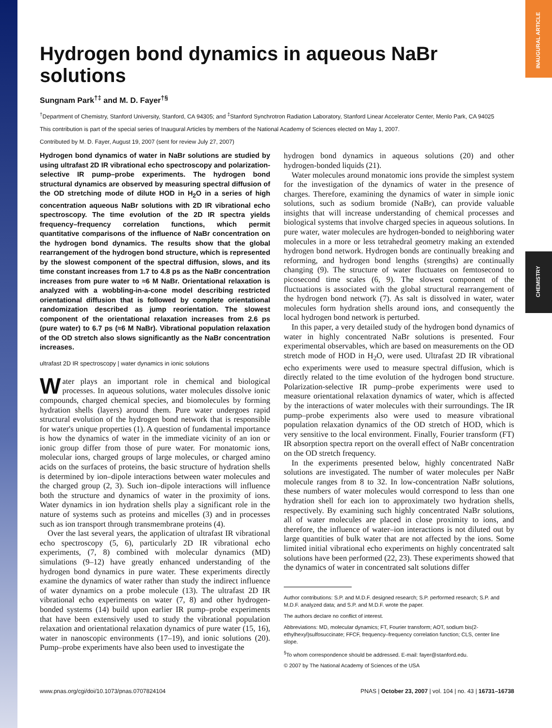INAUGURAL ARTICLE
CHEMISTRY
Hydrogen bond dynamics in aqueous NaBr solutions
Sungnam Park<sup>†‡</sup> and M. D. Fayer<sup>†§</sup>
<sup>†</sup> Department of Chemistry, Stanford University, Stanford, CA 94305; and <sup>‡</sup>Stanford Synchrotron Radiation Laboratory, Stanford Linear Accelerator Center, Menlo Park, CA 94025
This contribution is part of the special series of Inaugural Articles by members of the National Academy of Sciences elected on May 1, 2007.
Contributed by M. D. Fayer, August 19, 2007 (sent for review July 27, 2007)
Hydrogen bond dynamics of water in NaBr solutions are studied by using ultrafast 2D IR vibrational echo spectroscopy and polarization-selective IR pump–probe experiments. The hydrogen bond structural dynamics are observed by measuring spectral diffusion of the OD stretching mode of dilute HOD in H<sub>2</sub>O in a series of high concentration aqueous NaBr solutions with 2D IR vibrational echo spectroscopy. The time evolution of the 2D IR spectra yields frequency–frequency correlation functions, which permit quantitative comparisons of the influence of NaBr concentration on the hydrogen bond dynamics. The results show that the global rearrangement of the hydrogen bond structure, which is represented by the slowest component of the spectral diffusion, slows, and its time constant increases from 1.7 to 4.8 ps as the NaBr concentration increases from pure water to ≈6 M NaBr. Orientational relaxation is analyzed with a wobbling-in-a-cone model describing restricted orientational diffusion that is followed by complete orientational randomization described as jump reorientation. The slowest component of the orientational relaxation increases from 2.6 ps (pure water) to 6.7 ps (≈6 M NaBr). Vibrational population relaxation of the OD stretch also slows significantly as the NaBr concentration increases.
ultrafast 2D IR spectroscopy | water dynamics in ionic solutions
Water plays an important role in chemical and biological processes. In aqueous solutions, water molecules dissolve ionic compounds, charged chemical species, and biomolecules by forming hydration shells (layers) around them. Pure water undergoes rapid structural evolution of the hydrogen bond network that is responsible for water's unique properties (1). A question of fundamental importance is how the dynamics of water in the immediate vicinity of an ion or ionic group differ from those of pure water. For monatomic ions, molecular ions, charged groups of large molecules, or charged amino acids on the surfaces of proteins, the basic structure of hydration shells is determined by ion–dipole interactions between water molecules and the charged group (2, 3). Such ion–dipole interactions will influence both the structure and dynamics of water in the proximity of ions. Water dynamics in ion hydration shells play a significant role in the nature of systems such as proteins and micelles (3) and in processes such as ion transport through transmembrane proteins (4).
Over the last several years, the application of ultrafast IR vibrational echo spectroscopy (5, 6), particularly 2D IR vibrational echo experiments, (7, 8) combined with molecular dynamics (MD) simulations (9–12) have greatly enhanced understanding of the hydrogen bond dynamics in pure water. These experiments directly examine the dynamics of water rather than study the indirect influence of water dynamics on a probe molecule (13). The ultrafast 2D IR vibrational echo experiments on water (7, 8) and other hydrogen-bonded systems (14) build upon earlier IR pump–probe experiments that have been extensively used to study the vibrational population relaxation and orientational relaxation dynamics of pure water (15, 16), water in nanoscopic environments (17–19), and ionic solutions (20). Pump–probe experiments have also been used to investigate the
hydrogen bond dynamics in aqueous solutions (20) and other hydrogen-bonded liquids (21).
Water molecules around monatomic ions provide the simplest system for the investigation of the dynamics of water in the presence of charges. Therefore, examining the dynamics of water in simple ionic solutions, such as sodium bromide (NaBr), can provide valuable insights that will increase understanding of chemical processes and biological systems that involve charged species in aqueous solutions. In pure water, water molecules are hydrogen-bonded to neighboring water molecules in a more or less tetrahedral geometry making an extended hydrogen bond network. Hydrogen bonds are continually breaking and reforming, and hydrogen bond lengths (strengths) are continually changing (9). The structure of water fluctuates on femtosecond to picosecond time scales (6, 9). The slowest component of the fluctuations is associated with the global structural rearrangement of the hydrogen bond network (7). As salt is dissolved in water, water molecules form hydration shells around ions, and consequently the local hydrogen bond network is perturbed.
In this paper, a very detailed study of the hydrogen bond dynamics of water in highly concentrated NaBr solutions is presented. Four experimental observables, which are based on measurements on the OD stretch mode of HOD in H<sub>2</sub>O, were used. Ultrafast 2D IR vibrational echo experiments were used to measure spectral diffusion, which is directly related to the time evolution of the hydrogen bond structure. Polarization-selective IR pump–probe experiments were used to measure orientational relaxation dynamics of water, which is affected by the interactions of water molecules with their surroundings. The IR pump–probe experiments also were used to measure vibrational population relaxation dynamics of the OD stretch of HOD, which is very sensitive to the local environment. Finally, Fourier transform (FT) IR absorption spectra report on the overall effect of NaBr concentration on the OD stretch frequency.
In the experiments presented below, highly concentrated NaBr solutions are investigated. The number of water molecules per NaBr molecule ranges from 8 to 32. In low-concentration NaBr solutions, these numbers of water molecules would correspond to less than one hydration shell for each ion to approximately two hydration shells, respectively. By examining such highly concentrated NaBr solutions, all of water molecules are placed in close proximity to ions, and therefore, the influence of water–ion interactions is not diluted out by large quantities of bulk water that are not affected by the ions. Some limited initial vibrational echo experiments on highly concentrated salt solutions have been performed (22, 23). These experiments showed that the dynamics of water in concentrated salt solutions differ
Author contributions: S.P. and M.D.F. designed research; S.P. performed research; S.P. and M.D.F. analyzed data; and S.P. and M.D.F. wrote the paper.
The authors declare no conflict of interest.
Abbreviations: MD, molecular dynamics; FT, Fourier transform; AOT, sodium bis(2-ethylhexyl)sulfosuccinate; FFCF, frequency–frequency correlation function; CLS, center line slope.
<sup>§</sup> To whom correspondence should be addressed. E-mail: fayer@stanford.edu.
© 2007 by The National Academy of Sciences of the USA
www.pnas.org/cgi/doi/10.1073/pnas.0707824104 PNAS | October 23, 2007 | vol. 104 | no. 43 | 16731–16738